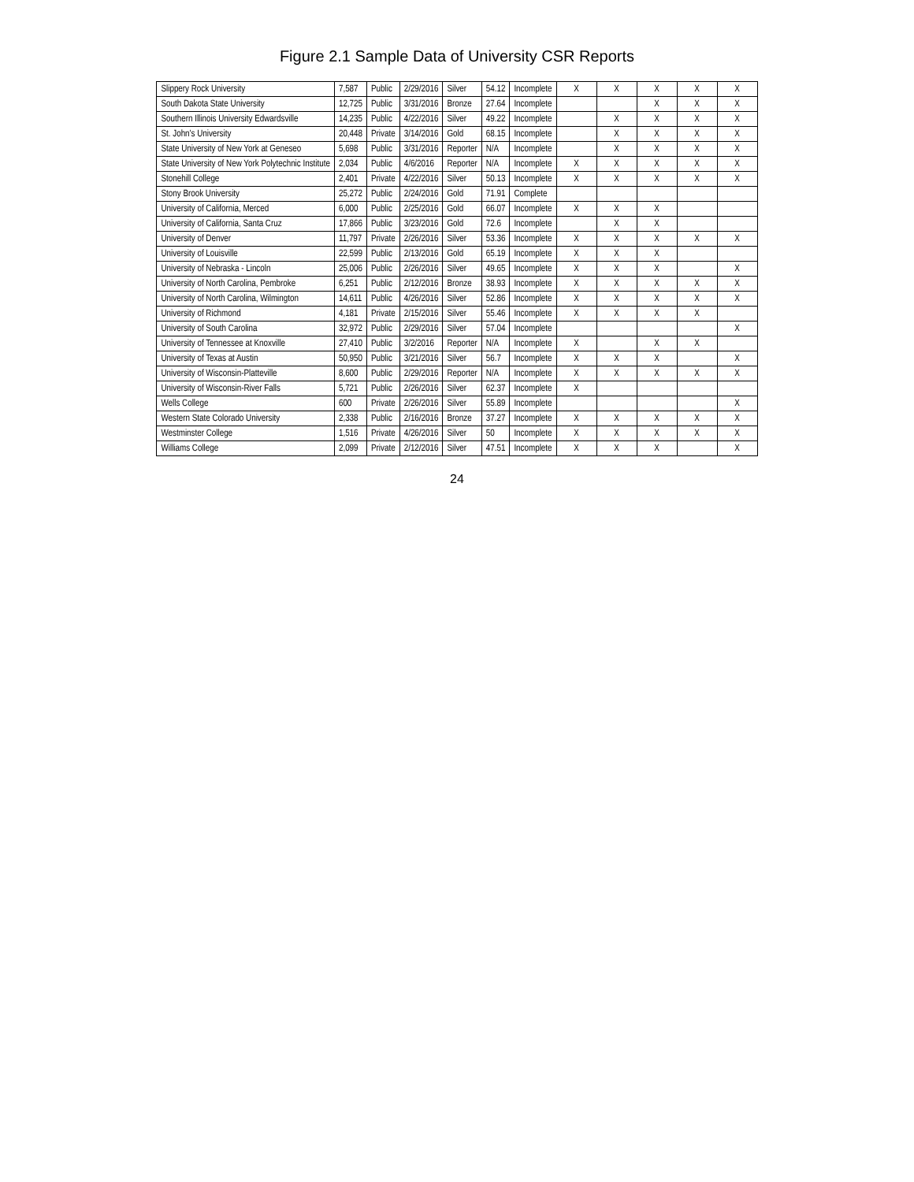Figure 2.1 Sample Data of University CSR Reports
| Slippery Rock University | 7,587 | Public | 2/29/2016 | Silver | 54.12 | Incomplete | X | X | X | X | X |
| South Dakota State University | 12,725 | Public | 3/31/2016 | Bronze | 27.64 | Incomplete | | | X | X | X |
| Southern Illinois University Edwardsville | 14,235 | Public | 4/22/2016 | Silver | 49.22 | Incomplete | | X | X | X | X |
| St. John's University | 20,448 | Private | 3/14/2016 | Gold | 68.15 | Incomplete | | X | X | X | X |
| State University of New York at Geneseo | 5,698 | Public | 3/31/2016 | Reporter | N/A | Incomplete | | X | X | X | X |
| State University of New York Polytechnic Institute | 2,034 | Public | 4/6/2016 | Reporter | N/A | Incomplete | X | X | X | X | X |
| Stonehill College | 2,401 | Private | 4/22/2016 | Silver | 50.13 | Incomplete | X | X | X | X | X |
| Stony Brook University | 25,272 | Public | 2/24/2016 | Gold | 71.91 | Complete | | | | | |
| University of California, Merced | 6,000 | Public | 2/25/2016 | Gold | 66.07 | Incomplete | X | X | X | | |
| University of California, Santa Cruz | 17,866 | Public | 3/23/2016 | Gold | 72.6 | Incomplete | | X | X | | |
| University of Denver | 11,797 | Private | 2/26/2016 | Silver | 53.36 | Incomplete | X | X | X | X | X |
| University of Louisville | 22,599 | Public | 2/13/2016 | Gold | 65.19 | Incomplete | X | X | X | | |
| University of Nebraska - Lincoln | 25,006 | Public | 2/26/2016 | Silver | 49.65 | Incomplete | X | X | X | | X |
| University of North Carolina, Pembroke | 6,251 | Public | 2/12/2016 | Bronze | 38.93 | Incomplete | X | X | X | X | X |
| University of North Carolina, Wilmington | 14,611 | Public | 4/26/2016 | Silver | 52.86 | Incomplete | X | X | X | X | X |
| University of Richmond | 4,181 | Private | 2/15/2016 | Silver | 55.46 | Incomplete | X | X | X | X | |
| University of South Carolina | 32,972 | Public | 2/29/2016 | Silver | 57.04 | Incomplete | | | | | X |
| University of Tennessee at Knoxville | 27,410 | Public | 3/2/2016 | Reporter | N/A | Incomplete | X | | X | X | |
| University of Texas at Austin | 50,950 | Public | 3/21/2016 | Silver | 56.7 | Incomplete | X | X | X | | X |
| University of Wisconsin-Platteville | 8,600 | Public | 2/29/2016 | Reporter | N/A | Incomplete | X | X | X | X | X |
| University of Wisconsin-River Falls | 5,721 | Public | 2/26/2016 | Silver | 62.37 | Incomplete | X | | | | |
| Wells College | 600 | Private | 2/26/2016 | Silver | 55.89 | Incomplete | | | | | X |
| Western State Colorado University | 2,338 | Public | 2/16/2016 | Bronze | 37.27 | Incomplete | X | X | X | X | X |
| Westminster College | 1,516 | Private | 4/26/2016 | Silver | 50 | Incomplete | X | X | X | X | X |
| Williams College | 2,099 | Private | 2/12/2016 | Silver | 47.51 | Incomplete | X | X | X | | X |
24